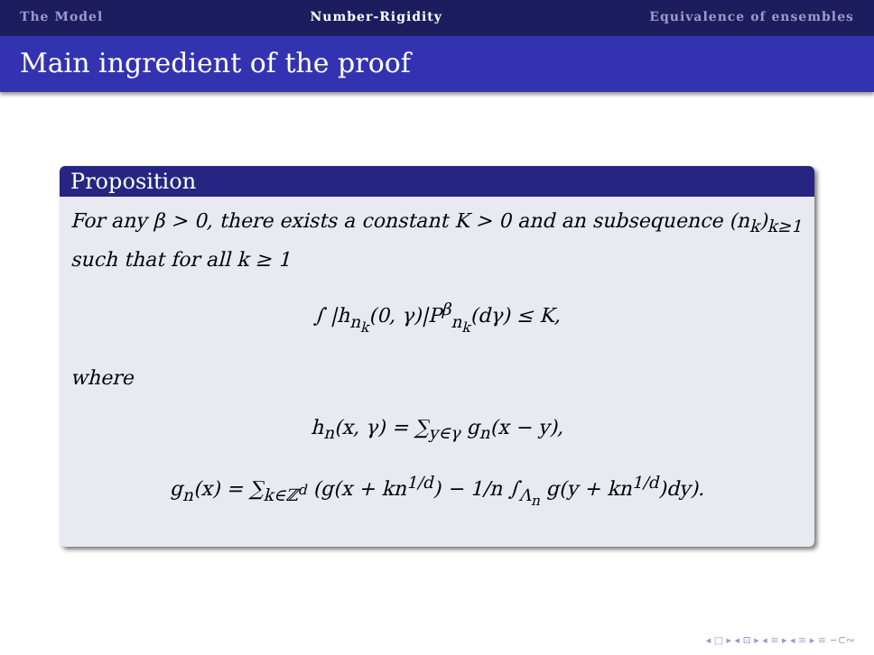The Model Number-Rigidity Equivalence of ensembles
Main ingredient of the proof
Proposition
For any β > 0, there exists a constant K > 0 and an subsequence (n<sub>k</sub>)<sub>k≥1</sub> such that for all k ≥ 1
∫ |h<sub>n<sub>k</sub></sub>(0, γ)|P<sup>β</sup><sub>n<sub>k</sub></sub>(dγ) ≤ K,
where
h<sub>n</sub>(x, γ) = ∑<sub>y∈γ</sub> g<sub>n</sub>(x − y),
g<sub>n</sub>(x) = ∑<sub>k∈ℤ<sup>d</sup></sub> (g(x + kn<sup>1/d</sup>) − 1/n ∫<sub>Λ<sub>n</sub></sub> g(y + kn<sup>1/d</sup>)dy).
◂ □ ▸ ◂ ⊡ ▸ ◂ ≡ ▸ ◂ ≡ ▸ ≡ ∽⊂∾